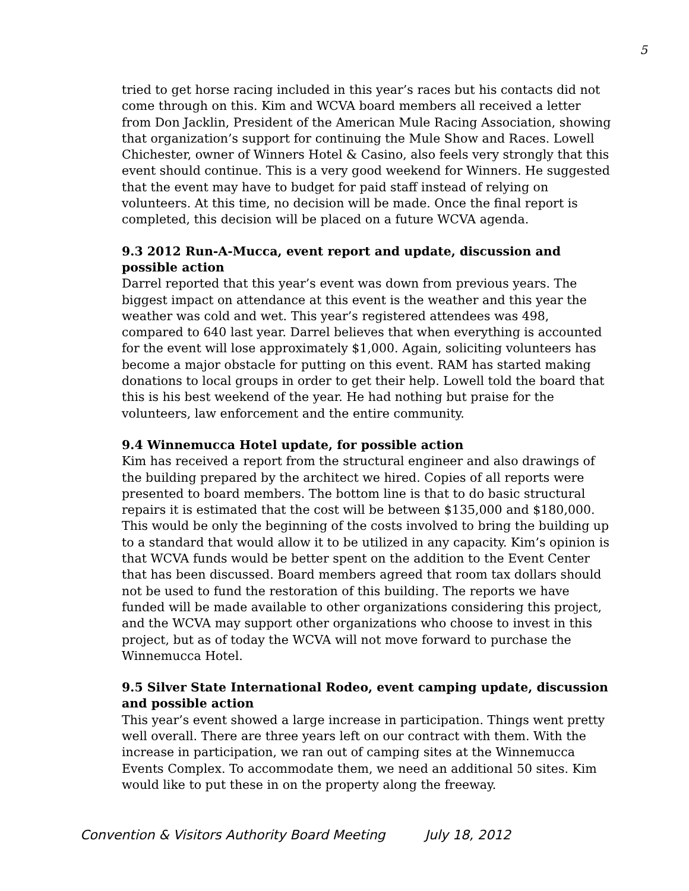5
tried to get horse racing included in this year’s races but his contacts did not come through on this. Kim and WCVA board members all received a letter from Don Jacklin, President of the American Mule Racing Association, showing that organization’s support for continuing the Mule Show and Races. Lowell Chichester, owner of Winners Hotel & Casino, also feels very strongly that this event should continue. This is a very good weekend for Winners. He suggested that the event may have to budget for paid staff instead of relying on volunteers. At this time, no decision will be made. Once the final report is completed, this decision will be placed on a future WCVA agenda.
9.3 2012 Run-A-Mucca, event report and update, discussion and possible action
Darrel reported that this year’s event was down from previous years. The biggest impact on attendance at this event is the weather and this year the weather was cold and wet. This year’s registered attendees was 498, compared to 640 last year. Darrel believes that when everything is accounted for the event will lose approximately $1,000. Again, soliciting volunteers has become a major obstacle for putting on this event. RAM has started making donations to local groups in order to get their help. Lowell told the board that this is his best weekend of the year. He had nothing but praise for the volunteers, law enforcement and the entire community.
9.4 Winnemucca Hotel update, for possible action
Kim has received a report from the structural engineer and also drawings of the building prepared by the architect we hired. Copies of all reports were presented to board members. The bottom line is that to do basic structural repairs it is estimated that the cost will be between $135,000 and $180,000. This would be only the beginning of the costs involved to bring the building up to a standard that would allow it to be utilized in any capacity. Kim’s opinion is that WCVA funds would be better spent on the addition to the Event Center that has been discussed. Board members agreed that room tax dollars should not be used to fund the restoration of this building. The reports we have funded will be made available to other organizations considering this project, and the WCVA may support other organizations who choose to invest in this project, but as of today the WCVA will not move forward to purchase the Winnemucca Hotel.
9.5 Silver State International Rodeo, event camping update, discussion and possible action
This year’s event showed a large increase in participation. Things went pretty well overall. There are three years left on our contract with them. With the increase in participation, we ran out of camping sites at the Winnemucca Events Complex. To accommodate them, we need an additional 50 sites. Kim would like to put these in on the property along the freeway.
Convention & Visitors Authority Board Meeting July 18, 2012